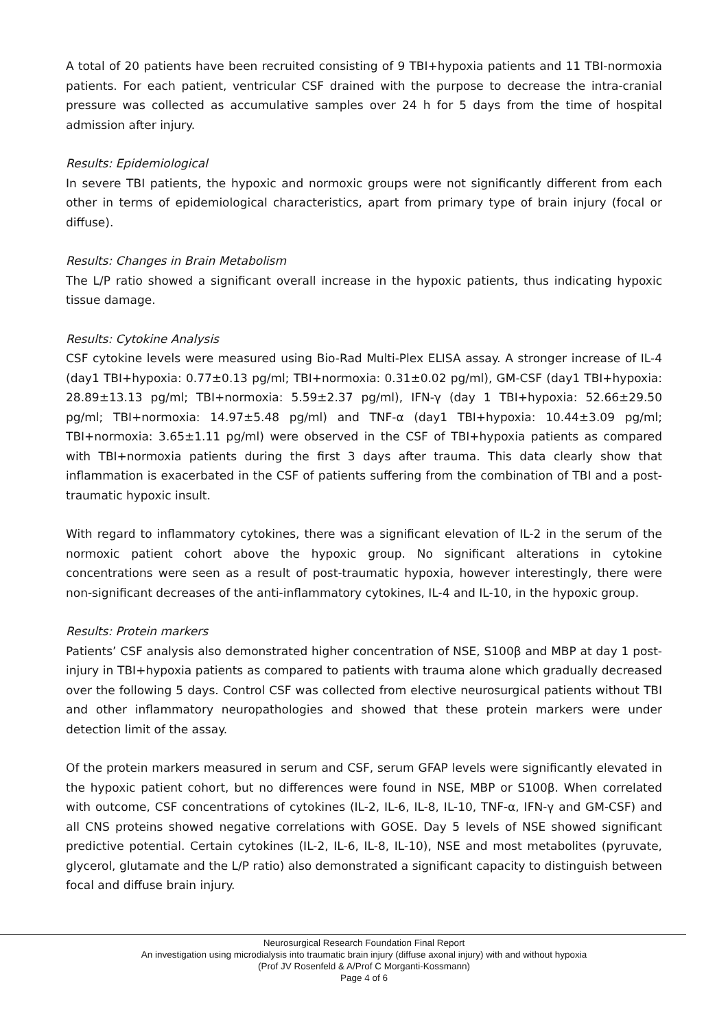A total of 20 patients have been recruited consisting of 9 TBI+hypoxia patients and 11 TBI-normoxia patients. For each patient, ventricular CSF drained with the purpose to decrease the intra-cranial pressure was collected as accumulative samples over 24 h for 5 days from the time of hospital admission after injury.
Results: Epidemiological
In severe TBI patients, the hypoxic and normoxic groups were not significantly different from each other in terms of epidemiological characteristics, apart from primary type of brain injury (focal or diffuse).
Results: Changes in Brain Metabolism
The L/P ratio showed a significant overall increase in the hypoxic patients, thus indicating hypoxic tissue damage.
Results: Cytokine Analysis
CSF cytokine levels were measured using Bio-Rad Multi-Plex ELISA assay. A stronger increase of IL-4 (day1 TBI+hypoxia: 0.77±0.13 pg/ml; TBI+normoxia: 0.31±0.02 pg/ml), GM-CSF (day1 TBI+hypoxia: 28.89±13.13 pg/ml; TBI+normoxia: 5.59±2.37 pg/ml), IFN-γ (day 1 TBI+hypoxia: 52.66±29.50 pg/ml; TBI+normoxia: 14.97±5.48 pg/ml) and TNF-α (day1 TBI+hypoxia: 10.44±3.09 pg/ml; TBI+normoxia: 3.65±1.11 pg/ml) were observed in the CSF of TBI+hypoxia patients as compared with TBI+normoxia patients during the first 3 days after trauma. This data clearly show that inflammation is exacerbated in the CSF of patients suffering from the combination of TBI and a post-traumatic hypoxic insult.
With regard to inflammatory cytokines, there was a significant elevation of IL-2 in the serum of the normoxic patient cohort above the hypoxic group. No significant alterations in cytokine concentrations were seen as a result of post-traumatic hypoxia, however interestingly, there were non-significant decreases of the anti-inflammatory cytokines, IL-4 and IL-10, in the hypoxic group.
Results: Protein markers
Patients’ CSF analysis also demonstrated higher concentration of NSE, S100β and MBP at day 1 post-injury in TBI+hypoxia patients as compared to patients with trauma alone which gradually decreased over the following 5 days. Control CSF was collected from elective neurosurgical patients without TBI and other inflammatory neuropathologies and showed that these protein markers were under detection limit of the assay.
Of the protein markers measured in serum and CSF, serum GFAP levels were significantly elevated in the hypoxic patient cohort, but no differences were found in NSE, MBP or S100β. When correlated with outcome, CSF concentrations of cytokines (IL-2, IL-6, IL-8, IL-10, TNF-α, IFN-γ and GM-CSF) and all CNS proteins showed negative correlations with GOSE. Day 5 levels of NSE showed significant predictive potential. Certain cytokines (IL-2, IL-6, IL-8, IL-10), NSE and most metabolites (pyruvate, glycerol, glutamate and the L/P ratio) also demonstrated a significant capacity to distinguish between focal and diffuse brain injury.
Neurosurgical Research Foundation Final Report
An investigation using microdialysis into traumatic brain injury (diffuse axonal injury) with and without hypoxia
(Prof JV Rosenfeld & A/Prof C Morganti-Kossmann)
Page 4 of 6